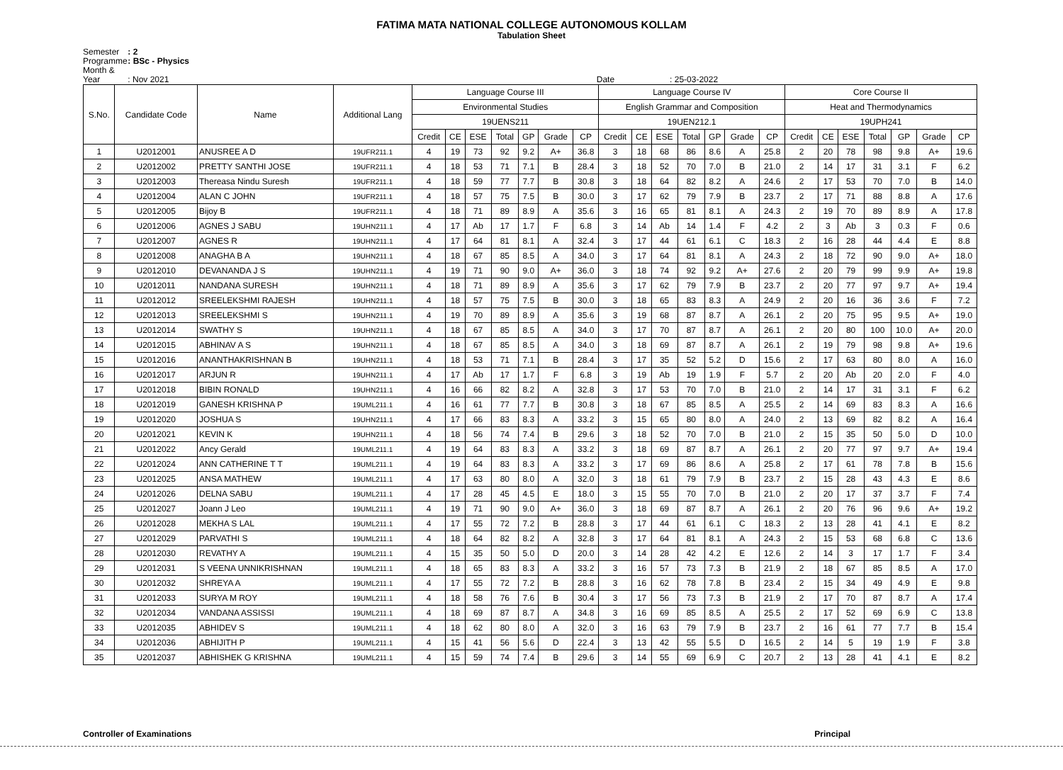FATIMA MATA NATIONAL COLLEGE AUTONOMOUS KOLLAM
Tabulation Sheet
Semester : 2
Programme : BSc - Physics
Month & Year : Nov 2021 Date : 25-03-2022
| S.No. | Candidate Code | Name | Additional Lang | Language Course III | | | | | | | Language Course IV | | | | | | | Core Course II | | | | | | |
| --- | --- | --- | --- | --- | --- | --- | --- | --- | --- | --- | --- | --- | --- | --- | --- | --- | --- | --- | --- | --- | --- | --- | --- | --- |
| | | | | Environmental Studies | | | | | | | English Grammar and Composition | | | | | | | Heat and Thermodynamics | | | | | | |
| | | | | 19UENS211 | | | | | | | 19UEN212.1 | | | | | | | 19UPH241 | | | | | | |
| | | | | Credit | CE | ESE | Total | GP | Grade | CP | Credit | CE | ESE | Total | GP | Grade | CP | Credit | CE | ESE | Total | GP | Grade | CP |
| 1 | U2012001 | ANUSREE A D | 19UFR211.1 | 4 | 19 | 73 | 92 | 9.2 | A+ | 36.8 | 3 | 18 | 68 | 86 | 8.6 | A | 25.8 | 2 | 20 | 78 | 98 | 9.8 | A+ | 19.6 |
| 2 | U2012002 | PRETTY SANTHI JOSE | 19UFR211.1 | 4 | 18 | 53 | 71 | 7.1 | B | 28.4 | 3 | 18 | 52 | 70 | 7.0 | B | 21.0 | 2 | 14 | 17 | 31 | 3.1 | F | 6.2 |
| 3 | U2012003 | Thereasa Nindu Suresh | 19UFR211.1 | 4 | 18 | 59 | 77 | 7.7 | B | 30.8 | 3 | 18 | 64 | 82 | 8.2 | A | 24.6 | 2 | 17 | 53 | 70 | 7.0 | B | 14.0 |
| 4 | U2012004 | ALAN C JOHN | 19UFR211.1 | 4 | 18 | 57 | 75 | 7.5 | B | 30.0 | 3 | 17 | 62 | 79 | 7.9 | B | 23.7 | 2 | 17 | 71 | 88 | 8.8 | A | 17.6 |
| 5 | U2012005 | Bijoy B | 19UFR211.1 | 4 | 18 | 71 | 89 | 8.9 | A | 35.6 | 3 | 16 | 65 | 81 | 8.1 | A | 24.3 | 2 | 19 | 70 | 89 | 8.9 | A | 17.8 |
| 6 | U2012006 | AGNES J SABU | 19UHN211.1 | 4 | 17 | Ab | 17 | 1.7 | F | 6.8 | 3 | 14 | Ab | 14 | 1.4 | F | 4.2 | 2 | 3 | Ab | 3 | 0.3 | F | 0.6 |
| 7 | U2012007 | AGNES R | 19UHN211.1 | 4 | 17 | 64 | 81 | 8.1 | A | 32.4 | 3 | 17 | 44 | 61 | 6.1 | C | 18.3 | 2 | 16 | 28 | 44 | 4.4 | E | 8.8 |
| 8 | U2012008 | ANAGHA B A | 19UHN211.1 | 4 | 18 | 67 | 85 | 8.5 | A | 34.0 | 3 | 17 | 64 | 81 | 8.1 | A | 24.3 | 2 | 18 | 72 | 90 | 9.0 | A+ | 18.0 |
| 9 | U2012010 | DEVANANDA J S | 19UHN211.1 | 4 | 19 | 71 | 90 | 9.0 | A+ | 36.0 | 3 | 18 | 74 | 92 | 9.2 | A+ | 27.6 | 2 | 20 | 79 | 99 | 9.9 | A+ | 19.8 |
| 10 | U2012011 | NANDANA SURESH | 19UHN211.1 | 4 | 18 | 71 | 89 | 8.9 | A | 35.6 | 3 | 17 | 62 | 79 | 7.9 | B | 23.7 | 2 | 20 | 77 | 97 | 9.7 | A+ | 19.4 |
| 11 | U2012012 | SREELEKSHMI RAJESH | 19UHN211.1 | 4 | 18 | 57 | 75 | 7.5 | B | 30.0 | 3 | 18 | 65 | 83 | 8.3 | A | 24.9 | 2 | 20 | 16 | 36 | 3.6 | F | 7.2 |
| 12 | U2012013 | SREELEKSHMI S | 19UHN211.1 | 4 | 19 | 70 | 89 | 8.9 | A | 35.6 | 3 | 19 | 68 | 87 | 8.7 | A | 26.1 | 2 | 20 | 75 | 95 | 9.5 | A+ | 19.0 |
| 13 | U2012014 | SWATHY S | 19UHN211.1 | 4 | 18 | 67 | 85 | 8.5 | A | 34.0 | 3 | 17 | 70 | 87 | 8.7 | A | 26.1 | 2 | 20 | 80 | 100 | 10.0 | A+ | 20.0 |
| 14 | U2012015 | ABHINAV A S | 19UHN211.1 | 4 | 18 | 67 | 85 | 8.5 | A | 34.0 | 3 | 18 | 69 | 87 | 8.7 | A | 26.1 | 2 | 19 | 79 | 98 | 9.8 | A+ | 19.6 |
| 15 | U2012016 | ANANTHAKRISHNAN B | 19UHN211.1 | 4 | 18 | 53 | 71 | 7.1 | B | 28.4 | 3 | 17 | 35 | 52 | 5.2 | D | 15.6 | 2 | 17 | 63 | 80 | 8.0 | A | 16.0 |
| 16 | U2012017 | ARJUN R | 19UHN211.1 | 4 | 17 | Ab | 17 | 1.7 | F | 6.8 | 3 | 19 | Ab | 19 | 1.9 | F | 5.7 | 2 | 20 | Ab | 20 | 2.0 | F | 4.0 |
| 17 | U2012018 | BIBIN RONALD | 19UHN211.1 | 4 | 16 | 66 | 82 | 8.2 | A | 32.8 | 3 | 17 | 53 | 70 | 7.0 | B | 21.0 | 2 | 14 | 17 | 31 | 3.1 | F | 6.2 |
| 18 | U2012019 | GANESH KRISHNA P | 19UML211.1 | 4 | 16 | 61 | 77 | 7.7 | B | 30.8 | 3 | 18 | 67 | 85 | 8.5 | A | 25.5 | 2 | 14 | 69 | 83 | 8.3 | A | 16.6 |
| 19 | U2012020 | JOSHUA S | 19UHN211.1 | 4 | 17 | 66 | 83 | 8.3 | A | 33.2 | 3 | 15 | 65 | 80 | 8.0 | A | 24.0 | 2 | 13 | 69 | 82 | 8.2 | A | 16.4 |
| 20 | U2012021 | KEVIN K | 19UHN211.1 | 4 | 18 | 56 | 74 | 7.4 | B | 29.6 | 3 | 18 | 52 | 70 | 7.0 | B | 21.0 | 2 | 15 | 35 | 50 | 5.0 | D | 10.0 |
| 21 | U2012022 | Ancy Gerald | 19UML211.1 | 4 | 19 | 64 | 83 | 8.3 | A | 33.2 | 3 | 18 | 69 | 87 | 8.7 | A | 26.1 | 2 | 20 | 77 | 97 | 9.7 | A+ | 19.4 |
| 22 | U2012024 | ANN CATHERINE T T | 19UML211.1 | 4 | 19 | 64 | 83 | 8.3 | A | 33.2 | 3 | 17 | 69 | 86 | 8.6 | A | 25.8 | 2 | 17 | 61 | 78 | 7.8 | B | 15.6 |
| 23 | U2012025 | ANSA MATHEW | 19UML211.1 | 4 | 17 | 63 | 80 | 8.0 | A | 32.0 | 3 | 18 | 61 | 79 | 7.9 | B | 23.7 | 2 | 15 | 28 | 43 | 4.3 | E | 8.6 |
| 24 | U2012026 | DELNA SABU | 19UML211.1 | 4 | 17 | 28 | 45 | 4.5 | E | 18.0 | 3 | 15 | 55 | 70 | 7.0 | B | 21.0 | 2 | 20 | 17 | 37 | 3.7 | F | 7.4 |
| 25 | U2012027 | Joann J Leo | 19UML211.1 | 4 | 19 | 71 | 90 | 9.0 | A+ | 36.0 | 3 | 18 | 69 | 87 | 8.7 | A | 26.1 | 2 | 20 | 76 | 96 | 9.6 | A+ | 19.2 |
| 26 | U2012028 | MEKHA S LAL | 19UML211.1 | 4 | 17 | 55 | 72 | 7.2 | B | 28.8 | 3 | 17 | 44 | 61 | 6.1 | C | 18.3 | 2 | 13 | 28 | 41 | 4.1 | E | 8.2 |
| 27 | U2012029 | PARVATHI S | 19UML211.1 | 4 | 18 | 64 | 82 | 8.2 | A | 32.8 | 3 | 17 | 64 | 81 | 8.1 | A | 24.3 | 2 | 15 | 53 | 68 | 6.8 | C | 13.6 |
| 28 | U2012030 | REVATHY A | 19UML211.1 | 4 | 15 | 35 | 50 | 5.0 | D | 20.0 | 3 | 14 | 28 | 42 | 4.2 | E | 12.6 | 2 | 14 | 3 | 17 | 1.7 | F | 3.4 |
| 29 | U2012031 | S VEENA UNNIKRISHNAN | 19UML211.1 | 4 | 18 | 65 | 83 | 8.3 | A | 33.2 | 3 | 16 | 57 | 73 | 7.3 | B | 21.9 | 2 | 18 | 67 | 85 | 8.5 | A | 17.0 |
| 30 | U2012032 | SHREYA A | 19UML211.1 | 4 | 17 | 55 | 72 | 7.2 | B | 28.8 | 3 | 16 | 62 | 78 | 7.8 | B | 23.4 | 2 | 15 | 34 | 49 | 4.9 | E | 9.8 |
| 31 | U2012033 | SURYA M ROY | 19UML211.1 | 4 | 18 | 58 | 76 | 7.6 | B | 30.4 | 3 | 17 | 56 | 73 | 7.3 | B | 21.9 | 2 | 17 | 70 | 87 | 8.7 | A | 17.4 |
| 32 | U2012034 | VANDANA ASSISSI | 19UML211.1 | 4 | 18 | 69 | 87 | 8.7 | A | 34.8 | 3 | 16 | 69 | 85 | 8.5 | A | 25.5 | 2 | 17 | 52 | 69 | 6.9 | C | 13.8 |
| 33 | U2012035 | ABHIDEV S | 19UML211.1 | 4 | 18 | 62 | 80 | 8.0 | A | 32.0 | 3 | 16 | 63 | 79 | 7.9 | B | 23.7 | 2 | 16 | 61 | 77 | 7.7 | B | 15.4 |
| 34 | U2012036 | ABHIJITH P | 19UML211.1 | 4 | 15 | 41 | 56 | 5.6 | D | 22.4 | 3 | 13 | 42 | 55 | 5.5 | D | 16.5 | 2 | 14 | 5 | 19 | 1.9 | F | 3.8 |
| 35 | U2012037 | ABHISHEK G KRISHNA | 19UML211.1 | 4 | 15 | 59 | 74 | 7.4 | B | 29.6 | 3 | 14 | 55 | 69 | 6.9 | C | 20.7 | 2 | 13 | 28 | 41 | 4.1 | E | 8.2 |
Controller of Examinations Principal